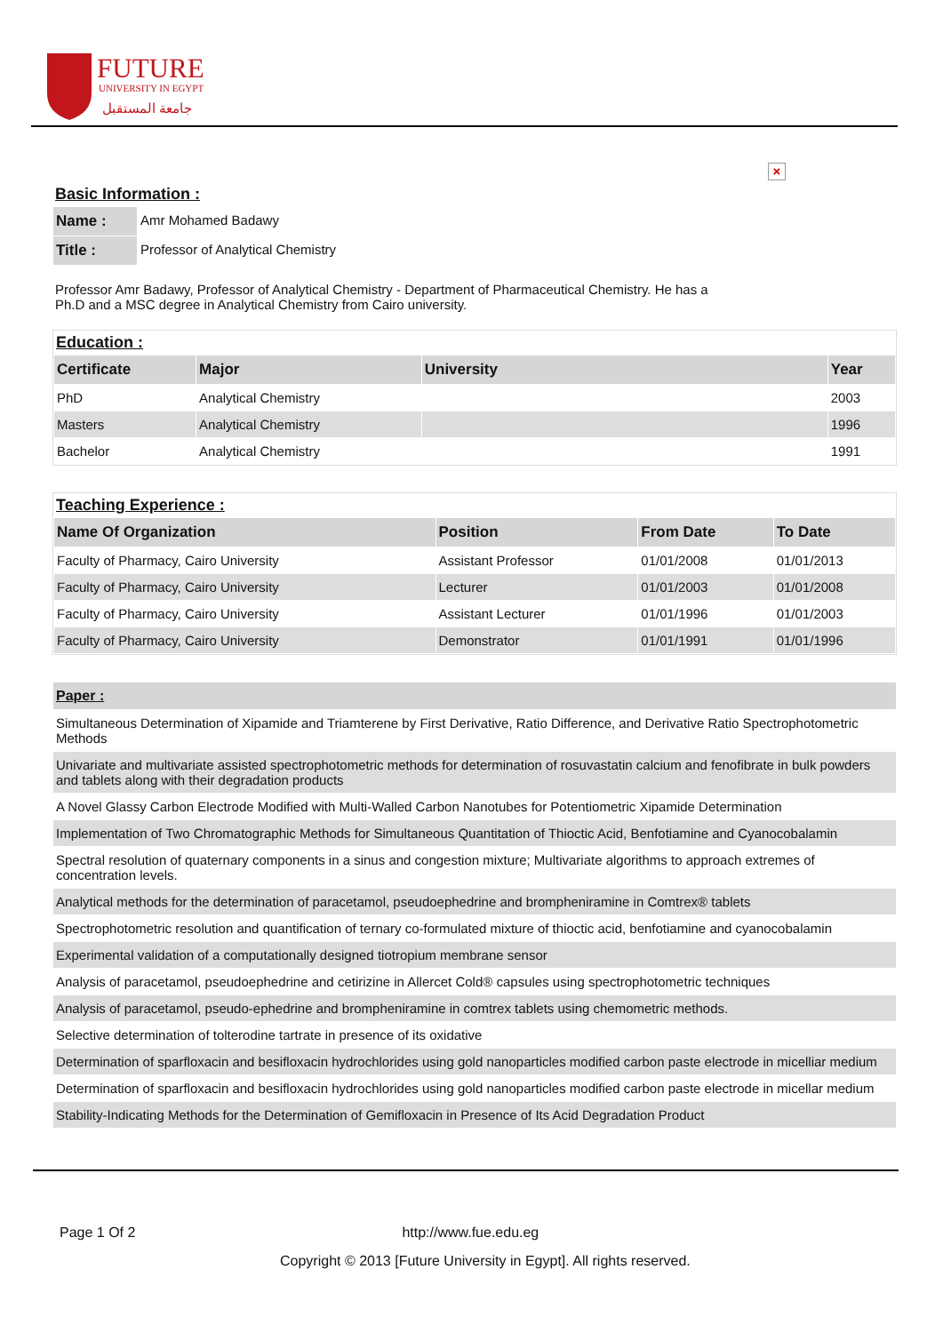FUTURE
UNIVERSITY IN EGYPT
جامعة المستقبل
×
Basic Information :
| Name : | Amr Mohamed Badawy |
| Title : | Professor of Analytical Chemistry |
Professor Amr Badawy, Professor of Analytical Chemistry - Department of Pharmaceutical Chemistry. He has a Ph.D and a MSC degree in Analytical Chemistry from Cairo university.
Education :
| Certificate | Major | University | Year |
| --- | --- | --- | --- |
| PhD | Analytical Chemistry | | 2003 |
| Masters | Analytical Chemistry | | 1996 |
| Bachelor | Analytical Chemistry | | 1991 |
Teaching Experience :
| Name Of Organization | Position | From Date | To Date |
| --- | --- | --- | --- |
| Faculty of Pharmacy, Cairo University | Assistant Professor | 01/01/2008 | 01/01/2013 |
| Faculty of Pharmacy, Cairo University | Lecturer | 01/01/2003 | 01/01/2008 |
| Faculty of Pharmacy, Cairo University | Assistant Lecturer | 01/01/1996 | 01/01/2003 |
| Faculty of Pharmacy, Cairo University | Demonstrator | 01/01/1991 | 01/01/1996 |
| Paper : |
| --- |
| Simultaneous Determination of Xipamide and Triamterene by First Derivative, Ratio Difference, and Derivative Ratio Spectrophotometric Methods |
| Univariate and multivariate assisted spectrophotometric methods for determination of rosuvastatin calcium and fenofibrate in bulk powders and tablets along with their degradation products |
| A Novel Glassy Carbon Electrode Modified with Multi-Walled Carbon Nanotubes for Potentiometric Xipamide Determination |
| Implementation of Two Chromatographic Methods for Simultaneous Quantitation of Thioctic Acid, Benfotiamine and Cyanocobalamin |
| Spectral resolution of quaternary components in a sinus and congestion mixture; Multivariate algorithms to approach extremes of concentration levels. |
| Analytical methods for the determination of paracetamol, pseudoephedrine and brompheniramine in Comtrex® tablets |
| Spectrophotometric resolution and quantification of ternary co-formulated mixture of thioctic acid, benfotiamine and cyanocobalamin |
| Experimental validation of a computationally designed tiotropium membrane sensor |
| Analysis of paracetamol, pseudoephedrine and cetirizine in Allercet Cold® capsules using spectrophotometric techniques |
| Analysis of paracetamol, pseudo-ephedrine and brompheniramine in comtrex tablets using chemometric methods. |
| Selective determination of tolterodine tartrate in presence of its oxidative |
| Determination of sparfloxacin and besifloxacin hydrochlorides using gold nanoparticles modified carbon paste electrode in micelliar medium |
| Determination of sparfloxacin and besifloxacin hydrochlorides using gold nanoparticles modified carbon paste electrode in micellar medium |
| Stability-Indicating Methods for the Determination of Gemifloxacin in Presence of Its Acid Degradation Product |
Page 1 Of 2 http://www.fue.edu.eg
Copyright © 2013 [Future University in Egypt]. All rights reserved.